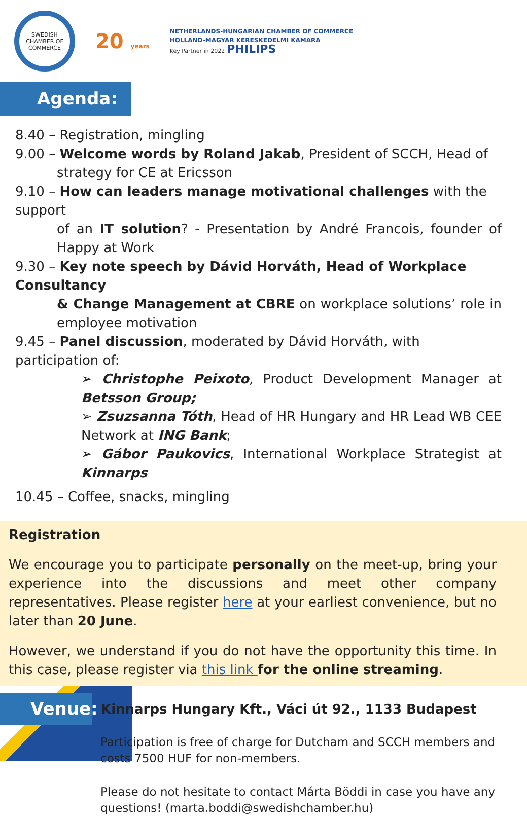SWEDISH CHAMBER OF COMMERCE
20 years
NETHERLANDS-HUNGARIAN CHAMBER OF COMMERCE
HOLLAND-MAGYAR KERESKEDELMI KAMARA
Key Partner in 2022 PHILIPS
Agenda:
8.40 – Registration, mingling
9.00 – Welcome words by Roland Jakab, President of SCCH, Head of
strategy for CE at Ericsson
9.10 – How can leaders manage motivational challenges with the support
of an IT solution? - Presentation by André Francois, founder of Happy at Work
9.30 – Key note speech by Dávid Horváth, Head of Workplace Consultancy
& Change Management at CBRE on workplace solutions’ role in employee motivation
9.45 – Panel discussion, moderated by Dávid Horváth, with participation of:
➢ Christophe Peixoto, Product Development Manager at Betsson Group;
➢ Zsuzsanna Tóth, Head of HR Hungary and HR Lead WB CEE Network at ING Bank;
➢ Gábor Paukovics, International Workplace Strategist at Kinnarps
10.45 – Coffee, snacks, mingling
Registration
We encourage you to participate personally on the meet-up, bring your experience into the discussions and meet other company representatives. Please register here at your earliest convenience, but no later than 20 June.
However, we understand if you do not have the opportunity this time. In this case, please register via this link for the online streaming.
Venue:
Kinnarps Hungary Kft., Váci út 92., 1133 Budapest
Participation is free of charge for Dutcham and SCCH members and costs 7500 HUF for non-members.
Please do not hesitate to contact Márta Böddi in case you have any questions! (marta.boddi@swedishchamber.hu)